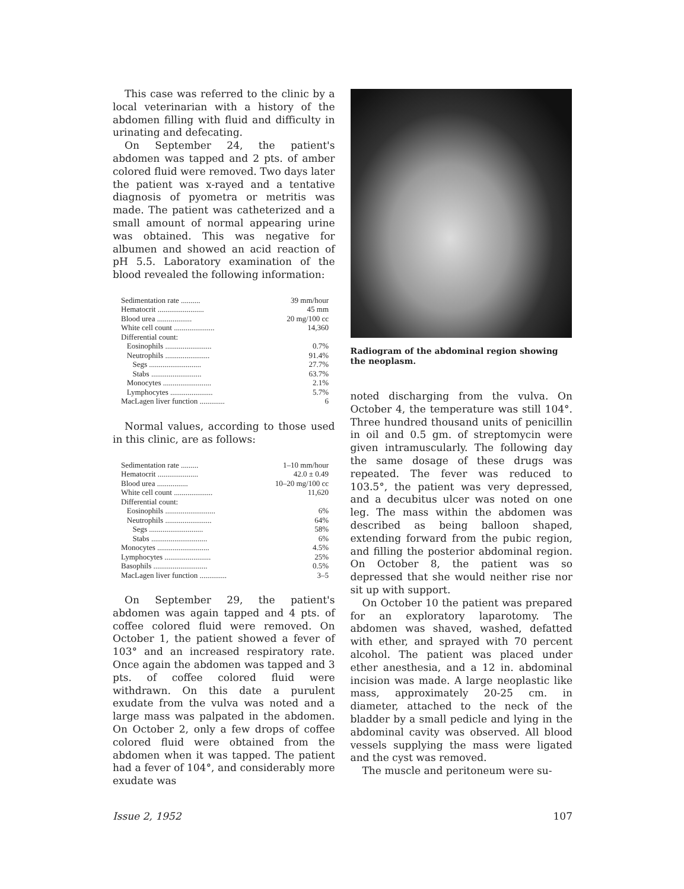This case was referred to the clinic by a local veterinarian with a history of the abdomen filling with fluid and difficulty in urinating and defecating.
On September 24, the patient's abdomen was tapped and 2 pts. of amber colored fluid were removed. Two days later the patient was x-rayed and a tentative diagnosis of pyometra or metritis was made. The patient was catheterized and a small amount of normal appearing urine was obtained. This was negative for albumen and showed an acid reaction of pH 5.5. Laboratory examination of the blood revealed the following information:
| Sedimentation rate .......... | 39 mm/hour |
| Hematocrit ........................ | 45 mm |
| Blood urea .................. | 20 mg/100 cc |
| White cell count ..................... | 14,360 |
| Differential count: | |
| Eosinophils ........................ | 0.7% |
| Neutrophils ....................... | 91.4% |
| Segs ........................... | 27.7% |
| Stabs .......................... | 63.7% |
| Monocytes ......................... | 2.1% |
| Lymphocytes ...................... | 5.7% |
| MacLagen liver function ............. | 6 |
Normal values, according to those used in this clinic, are as follows:
| Sedimentation rate ......... | 1–10 mm/hour |
| Hematocrit ..................... | 42.0 ± 0.49 |
| Blood urea ................ | 10–20 mg/100 cc |
| White cell count .................... | 11,620 |
| Differential count: | |
| Eosinophils .......................... | 6% |
| Neutrophils ........................ | 64% |
| Segs ............................ | 58% |
| Stabs ............................. | 6% |
| Monocytes ........................... | 4.5% |
| Lymphocytes ........................ | 25% |
| Basophils ............................ | 0.5% |
| MacLagen liver function .............. | 3–5 |
On September 29, the patient's abdomen was again tapped and 4 pts. of coffee colored fluid were removed. On October 1, the patient showed a fever of 103° and an increased respiratory rate. Once again the abdomen was tapped and 3 pts. of coffee colored fluid were withdrawn. On this date a purulent exudate from the vulva was noted and a large mass was palpated in the abdomen. On October 2, only a few drops of coffee colored fluid were obtained from the abdomen when it was tapped. The patient had a fever of 104°, and considerably more exudate was
Radiogram of the abdominal region showing the neoplasm.
noted discharging from the vulva. On October 4, the temperature was still 104°. Three hundred thousand units of penicillin in oil and 0.5 gm. of streptomycin were given intramuscularly. The following day the same dosage of these drugs was repeated. The fever was reduced to 103.5°, the patient was very depressed, and a decubitus ulcer was noted on one leg. The mass within the abdomen was described as being balloon shaped, extending forward from the pubic region, and filling the posterior abdominal region. On October 8, the patient was so depressed that she would neither rise nor sit up with support.
On October 10 the patient was prepared for an exploratory laparotomy. The abdomen was shaved, washed, defatted with ether, and sprayed with 70 percent alcohol. The patient was placed under ether anesthesia, and a 12 in. abdominal incision was made. A large neoplastic like mass, approximately 20-25 cm. in diameter, attached to the neck of the bladder by a small pedicle and lying in the abdominal cavity was observed. All blood vessels supplying the mass were ligated and the cyst was removed.
The muscle and peritoneum were su-
Issue 2, 1952 107